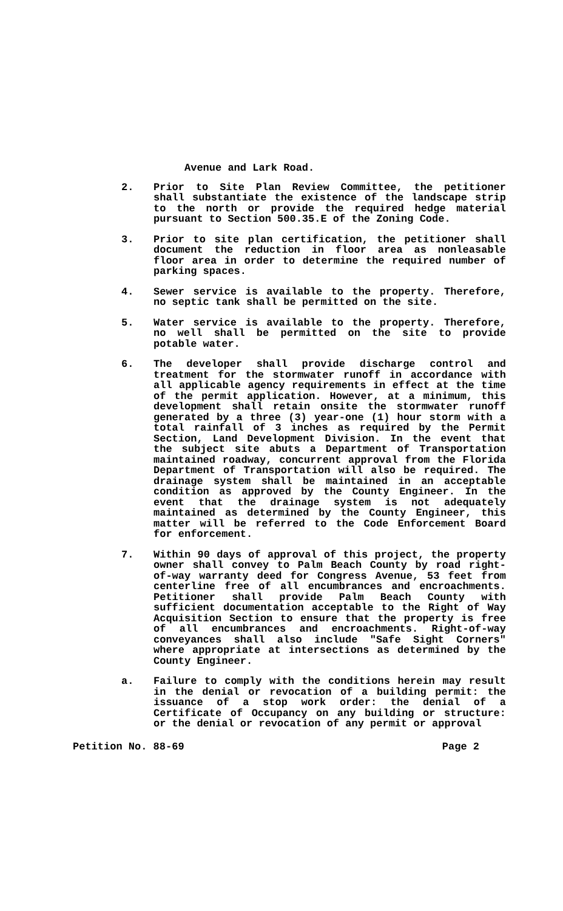Avenue and Lark Road.
2. Prior to Site Plan Review Committee, the petitioner shall substantiate the existence of the landscape strip to the north or provide the required hedge material pursuant to Section 500.35.E of the Zoning Code.
3. Prior to site plan certification, the petitioner shall document the reduction in floor area as nonleasable floor area in order to determine the required number of parking spaces.
4. Sewer service is available to the property. Therefore, no septic tank shall be permitted on the site.
5. Water service is available to the property. Therefore, no well shall be permitted on the site to provide potable water.
6. The developer shall provide discharge control and treatment for the stormwater runoff in accordance with all applicable agency requirements in effect at the time of the permit application. However, at a minimum, this development shall retain onsite the stormwater runoff generated by a three (3) year-one (1) hour storm with a total rainfall of 3 inches as required by the Permit Section, Land Development Division. In the event that the subject site abuts a Department of Transportation maintained roadway, concurrent approval from the Florida Department of Transportation will also be required. The drainage system shall be maintained in an acceptable condition as approved by the County Engineer. In the event that the drainage system is not adequately maintained as determined by the County Engineer, this matter will be referred to the Code Enforcement Board for enforcement.
7. Within 90 days of approval of this project, the property owner shall convey to Palm Beach County by road right-of-way warranty deed for Congress Avenue, 53 feet from centerline free of all encumbrances and encroachments. Petitioner shall provide Palm Beach County with sufficient documentation acceptable to the Right of Way Acquisition Section to ensure that the property is free of all encumbrances and encroachments. Right-of-way conveyances shall also include "Safe Sight Corners" where appropriate at intersections as determined by the County Engineer.
a. Failure to comply with the conditions herein may result in the denial or revocation of a building permit: the issuance of a stop work order: the denial of a Certificate of Occupancy on any building or structure: or the denial or revocation of any permit or approval
Petition No. 88-69 Page 2